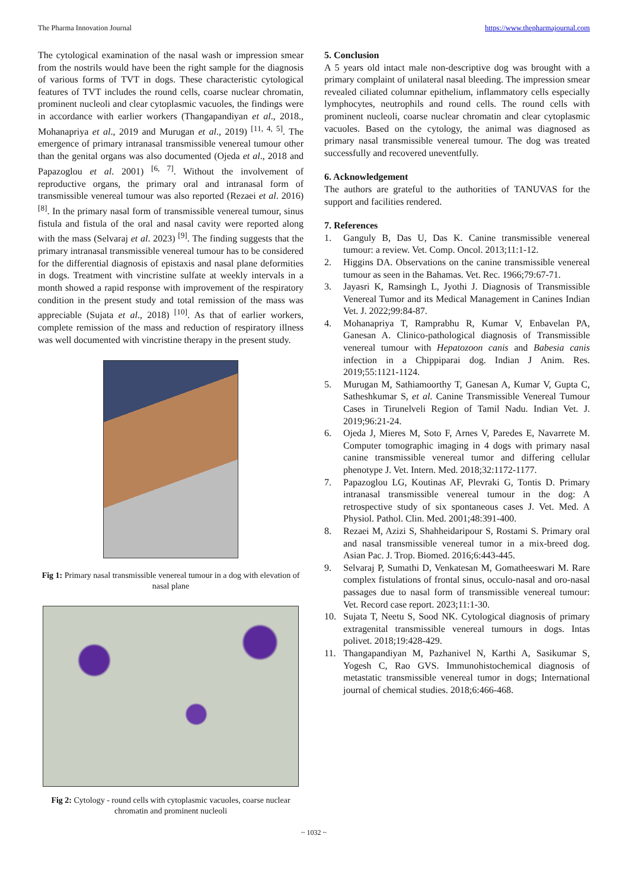The Pharma Innovation Journal https://www.thepharmajournal.com
The cytological examination of the nasal wash or impression smear from the nostrils would have been the right sample for the diagnosis of various forms of TVT in dogs. These characteristic cytological features of TVT includes the round cells, coarse nuclear chromatin, prominent nucleoli and clear cytoplasmic vacuoles, the findings were in accordance with earlier workers (Thangapandiyan et al., 2018., Mohanapriya et al., 2019 and Murugan et al., 2019) <sup>[11, 4, 5]</sup>. The emergence of primary intranasal transmissible venereal tumour other than the genital organs was also documented (Ojeda et al., 2018 and Papazoglou et al. 2001) <sup>[6, 7]</sup>. Without the involvement of reproductive organs, the primary oral and intranasal form of transmissible venereal tumour was also reported (Rezaei et al. 2016) <sup>[8]</sup>. In the primary nasal form of transmissible venereal tumour, sinus fistula and fistula of the oral and nasal cavity were reported along with the mass (Selvaraj et al. 2023) <sup>[9]</sup>. The finding suggests that the primary intranasal transmissible venereal tumour has to be considered for the differential diagnosis of epistaxis and nasal plane deformities in dogs. Treatment with vincristine sulfate at weekly intervals in a month showed a rapid response with improvement of the respiratory condition in the present study and total remission of the mass was appreciable (Sujata et al., 2018) <sup>[10]</sup>. As that of earlier workers, complete remission of the mass and reduction of respiratory illness was well documented with vincristine therapy in the present study.
Fig 1: Primary nasal transmissible venereal tumour in a dog with elevation of nasal plane
Fig 2: Cytology - round cells with cytoplasmic vacuoles, coarse nuclear chromatin and prominent nucleoli
5. Conclusion
A 5 years old intact male non-descriptive dog was brought with a primary complaint of unilateral nasal bleeding. The impression smear revealed ciliated columnar epithelium, inflammatory cells especially lymphocytes, neutrophils and round cells. The round cells with prominent nucleoli, coarse nuclear chromatin and clear cytoplasmic vacuoles. Based on the cytology, the animal was diagnosed as primary nasal transmissible venereal tumour. The dog was treated successfully and recovered uneventfully.
6. Acknowledgement
The authors are grateful to the authorities of TANUVAS for the support and facilities rendered.
7. References
1. Ganguly B, Das U, Das K. Canine transmissible venereal tumour: a review. Vet. Comp. Oncol. 2013;11:1-12.
2. Higgins DA. Observations on the canine transmissible venereal tumour as seen in the Bahamas. Vet. Rec. 1966;79:67-71.
3. Jayasri K, Ramsingh L, Jyothi J. Diagnosis of Transmissible Venereal Tumor and its Medical Management in Canines Indian Vet. J. 2022;99:84-87.
4. Mohanapriya T, Ramprabhu R, Kumar V, Enbavelan PA, Ganesan A. Clinico-pathological diagnosis of Transmissible venereal tumour with Hepatozoon canis and Babesia canis infection in a Chippiparai dog. Indian J Anim. Res. 2019;55:1121-1124.
5. Murugan M, Sathiamoorthy T, Ganesan A, Kumar V, Gupta C, Satheshkumar S, et al. Canine Transmissible Venereal Tumour Cases in Tirunelveli Region of Tamil Nadu. Indian Vet. J. 2019;96:21-24.
6. Ojeda J, Mieres M, Soto F, Arnes V, Paredes E, Navarrete M. Computer tomographic imaging in 4 dogs with primary nasal canine transmissible venereal tumor and differing cellular phenotype J. Vet. Intern. Med. 2018;32:1172-1177.
7. Papazoglou LG, Koutinas AF, Plevraki G, Tontis D. Primary intranasal transmissible venereal tumour in the dog: A retrospective study of six spontaneous cases J. Vet. Med. A Physiol. Pathol. Clin. Med. 2001;48:391-400.
8. Rezaei M, Azizi S, Shahheidaripour S, Rostami S. Primary oral and nasal transmissible venereal tumor in a mix-breed dog. Asian Pac. J. Trop. Biomed. 2016;6:443-445.
9. Selvaraj P, Sumathi D, Venkatesan M, Gomatheeswari M. Rare complex fistulations of frontal sinus, occulo-nasal and oro-nasal passages due to nasal form of transmissible venereal tumour: Vet. Record case report. 2023;11:1-30.
10. Sujata T, Neetu S, Sood NK. Cytological diagnosis of primary extragenital transmissible venereal tumours in dogs. Intas polivet. 2018;19:428-429.
11. Thangapandiyan M, Pazhanivel N, Karthi A, Sasikumar S, Yogesh C, Rao GVS. Immunohistochemical diagnosis of metastatic transmissible venereal tumor in dogs; International journal of chemical studies. 2018;6:466-468.
~ 1032 ~